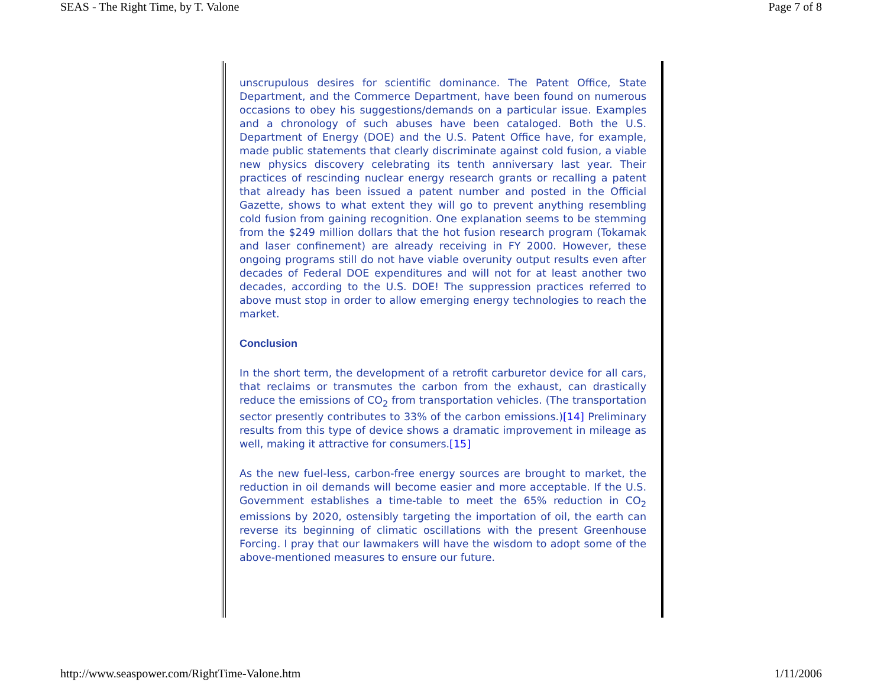SEAS - The Right Time, by T. Valone Page 7 of 8
unscrupulous desires for scientific dominance. The Patent Office, State Department, and the Commerce Department, have been found on numerous occasions to obey his suggestions/demands on a particular issue. Examples and a chronology of such abuses have been cataloged. Both the U.S. Department of Energy (DOE) and the U.S. Patent Office have, for example, made public statements that clearly discriminate against cold fusion, a viable new physics discovery celebrating its tenth anniversary last year. Their practices of rescinding nuclear energy research grants or recalling a patent that already has been issued a patent number and posted in the Official Gazette, shows to what extent they will go to prevent anything resembling cold fusion from gaining recognition. One explanation seems to be stemming from the $249 million dollars that the hot fusion research program (Tokamak and laser confinement) are already receiving in FY 2000. However, these ongoing programs still do not have viable overunity output results even after decades of Federal DOE expenditures and will not for at least another two decades, according to the U.S. DOE! The suppression practices referred to above must stop in order to allow emerging energy technologies to reach the market.
Conclusion
In the short term, the development of a retrofit carburetor device for all cars, that reclaims or transmutes the carbon from the exhaust, can drastically reduce the emissions of CO<sub>2</sub> from transportation vehicles. (The transportation sector presently contributes to 33% of the carbon emissions.)[14] Preliminary results from this type of device shows a dramatic improvement in mileage as well, making it attractive for consumers.[15]
As the new fuel-less, carbon-free energy sources are brought to market, the reduction in oil demands will become easier and more acceptable. If the U.S. Government establishes a time-table to meet the 65% reduction in CO<sub>2</sub> emissions by 2020, ostensibly targeting the importation of oil, the earth can reverse its beginning of climatic oscillations with the present Greenhouse Forcing. I pray that our lawmakers will have the wisdom to adopt some of the above-mentioned measures to ensure our future.
http://www.seaspower.com/RightTime-Valone.htm 1/11/2006